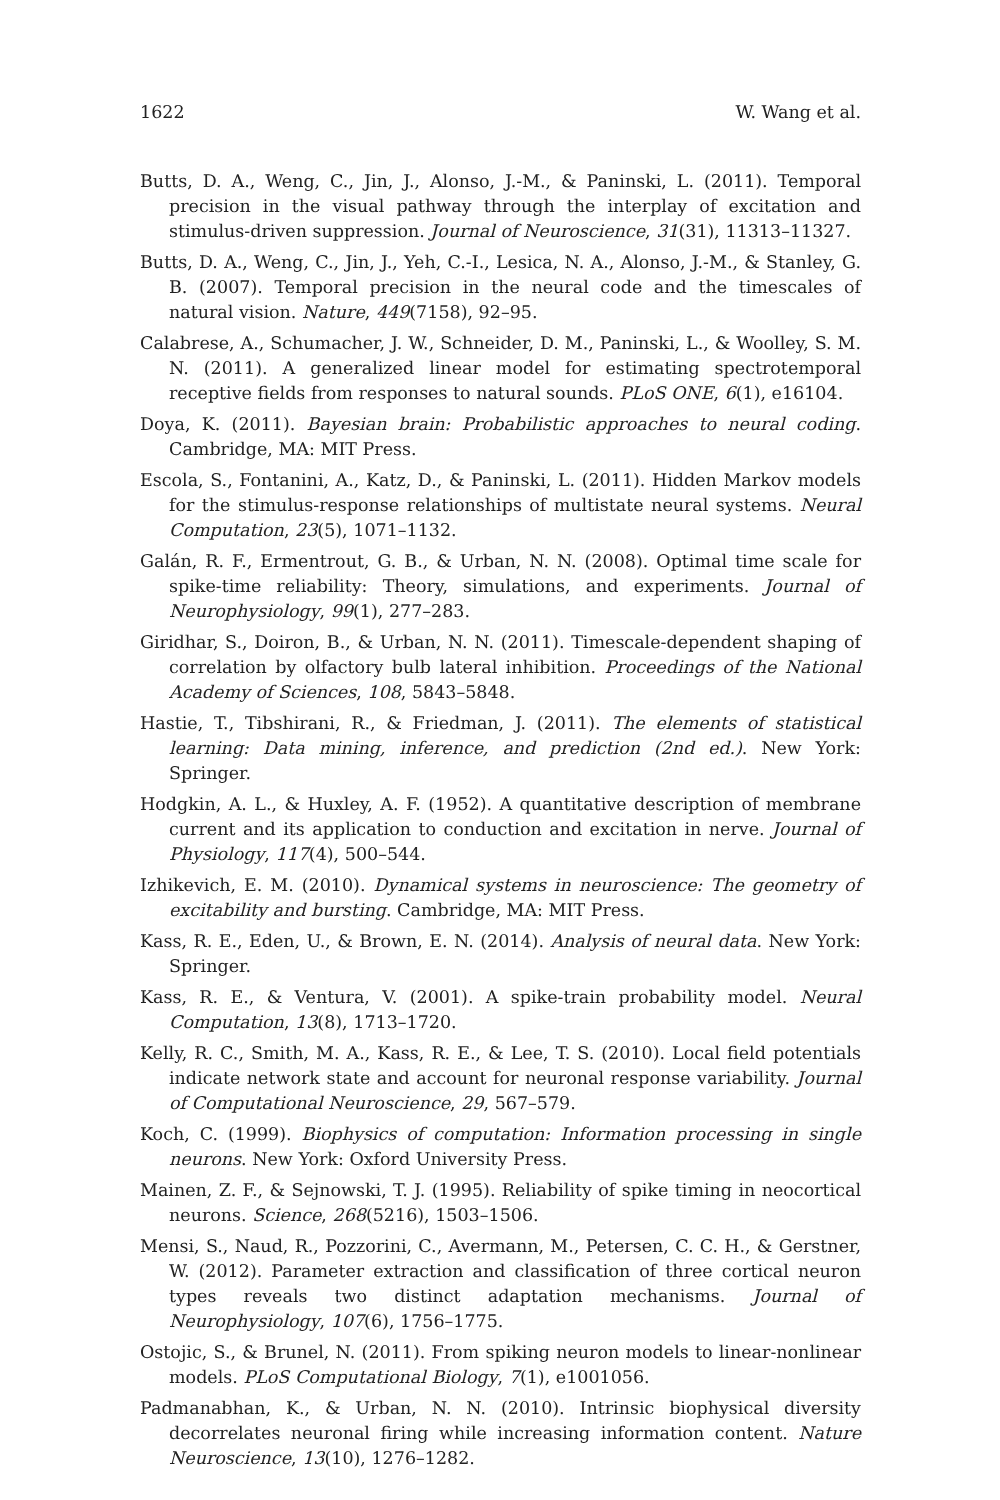1622 W. Wang et al.
Butts, D. A., Weng, C., Jin, J., Alonso, J.-M., & Paninski, L. (2011). Temporal precision in the visual pathway through the interplay of excitation and stimulus-driven suppression. Journal of Neuroscience, 31(31), 11313–11327.
Butts, D. A., Weng, C., Jin, J., Yeh, C.-I., Lesica, N. A., Alonso, J.-M., & Stanley, G. B. (2007). Temporal precision in the neural code and the timescales of natural vision. Nature, 449(7158), 92–95.
Calabrese, A., Schumacher, J. W., Schneider, D. M., Paninski, L., & Woolley, S. M. N. (2011). A generalized linear model for estimating spectrotemporal receptive fields from responses to natural sounds. PLoS ONE, 6(1), e16104.
Doya, K. (2011). Bayesian brain: Probabilistic approaches to neural coding. Cambridge, MA: MIT Press.
Escola, S., Fontanini, A., Katz, D., & Paninski, L. (2011). Hidden Markov models for the stimulus-response relationships of multistate neural systems. Neural Computation, 23(5), 1071–1132.
Galán, R. F., Ermentrout, G. B., & Urban, N. N. (2008). Optimal time scale for spike-time reliability: Theory, simulations, and experiments. Journal of Neurophysiology, 99(1), 277–283.
Giridhar, S., Doiron, B., & Urban, N. N. (2011). Timescale-dependent shaping of correlation by olfactory bulb lateral inhibition. Proceedings of the National Academy of Sciences, 108, 5843–5848.
Hastie, T., Tibshirani, R., & Friedman, J. (2011). The elements of statistical learning: Data mining, inference, and prediction (2nd ed.). New York: Springer.
Hodgkin, A. L., & Huxley, A. F. (1952). A quantitative description of membrane current and its application to conduction and excitation in nerve. Journal of Physiology, 117(4), 500–544.
Izhikevich, E. M. (2010). Dynamical systems in neuroscience: The geometry of excitability and bursting. Cambridge, MA: MIT Press.
Kass, R. E., Eden, U., & Brown, E. N. (2014). Analysis of neural data. New York: Springer.
Kass, R. E., & Ventura, V. (2001). A spike-train probability model. Neural Computation, 13(8), 1713–1720.
Kelly, R. C., Smith, M. A., Kass, R. E., & Lee, T. S. (2010). Local field potentials indicate network state and account for neuronal response variability. Journal of Computational Neuroscience, 29, 567–579.
Koch, C. (1999). Biophysics of computation: Information processing in single neurons. New York: Oxford University Press.
Mainen, Z. F., & Sejnowski, T. J. (1995). Reliability of spike timing in neocortical neurons. Science, 268(5216), 1503–1506.
Mensi, S., Naud, R., Pozzorini, C., Avermann, M., Petersen, C. C. H., & Gerstner, W. (2012). Parameter extraction and classification of three cortical neuron types reveals two distinct adaptation mechanisms. Journal of Neurophysiology, 107(6), 1756–1775.
Ostojic, S., & Brunel, N. (2011). From spiking neuron models to linear-nonlinear models. PLoS Computational Biology, 7(1), e1001056.
Padmanabhan, K., & Urban, N. N. (2010). Intrinsic biophysical diversity decorrelates neuronal firing while increasing information content. Nature Neuroscience, 13(10), 1276–1282.